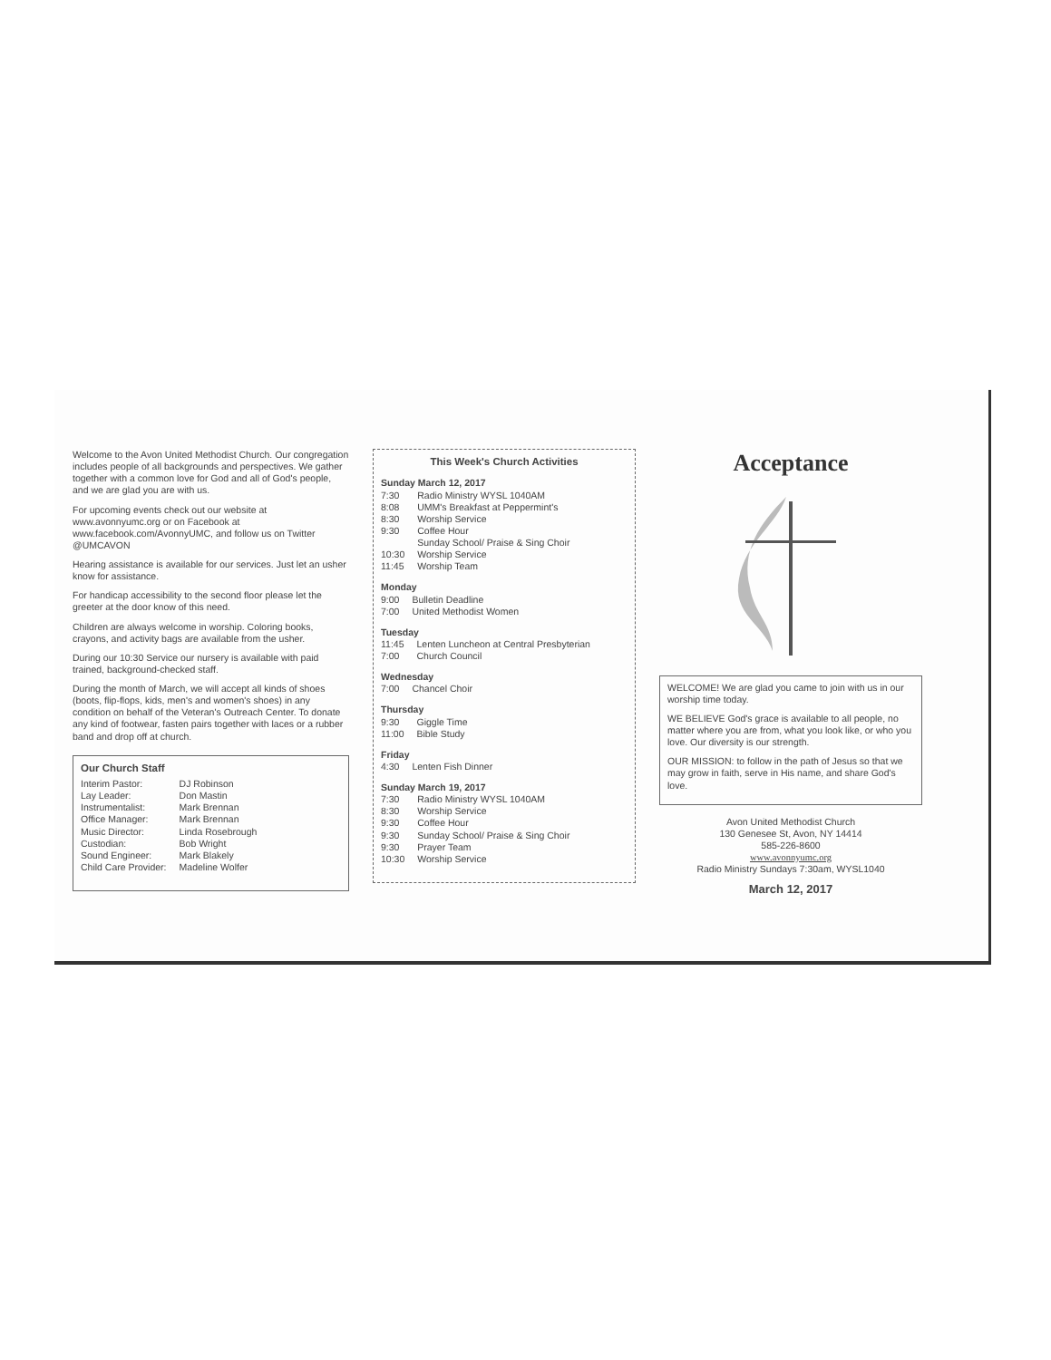Welcome to the Avon United Methodist Church. Our congregation includes people of all backgrounds and perspectives. We gather together with a common love for God and all of God's people, and we are glad you are with us.
For upcoming events check out our website at www.avonnyumc.org or on Facebook at www.facebook.com/AvonnyUMC, and follow us on Twitter @UMCAVON
Hearing assistance is available for our services. Just let an usher know for assistance.
For handicap accessibility to the second floor please let the greeter at the door know of this need.
Children are always welcome in worship. Coloring books, crayons, and activity bags are available from the usher.
During our 10:30 Service our nursery is available with paid trained, background-checked staff.
During the month of March, we will accept all kinds of shoes (boots, flip-flops, kids, men's and women's shoes) in any condition on behalf of the Veteran's Outreach Center. To donate any kind of footwear, fasten pairs together with laces or a rubber band and drop off at church.
Our Church Staff
| Interim Pastor: | DJ Robinson |
| Lay Leader: | Don Mastin |
| Instrumentalist: | Mark Brennan |
| Office Manager: | Mark Brennan |
| Music Director: | Linda Rosebrough |
| Custodian: | Bob Wright |
| Sound Engineer: | Mark Blakely |
| Child Care Provider: | Madeline Wolfer |
This Week's Church Activities
Sunday March 12, 2017
| 7:30 | Radio Ministry WYSL 1040AM |
| 8:08 | UMM's Breakfast at Peppermint's |
| 8:30 | Worship Service |
| 9:30 | Coffee Hour Sunday School/ Praise & Sing Choir |
| 10:30 | Worship Service |
| 11:45 | Worship Team |
Monday
| 9:00 | Bulletin Deadline |
| 7:00 | United Methodist Women |
Tuesday
| 11:45 | Lenten Luncheon at Central Presbyterian |
| 7:00 | Church Council |
Wednesday
| 7:00 | Chancel Choir |
Thursday
| 9:30 | Giggle Time |
| 11:00 | Bible Study |
Friday
| 4:30 | Lenten Fish Dinner |
Sunday March 19, 2017
| 7:30 | Radio Ministry WYSL 1040AM |
| 8:30 | Worship Service |
| 9:30 | Coffee Hour |
| 9:30 | Sunday School/ Praise & Sing Choir |
| 9:30 | Prayer Team |
| 10:30 | Worship Service |
Acceptance
WELCOME! We are glad you came to join with us in our worship time today.
WE BELIEVE God's grace is available to all people, no matter where you are from, what you look like, or who you love. Our diversity is our strength.
OUR MISSION: to follow in the path of Jesus so that we may grow in faith, serve in His name, and share God's love.
Avon United Methodist Church
130 Genesee St, Avon, NY 14414
585-226-8600
www.avonnyumc.org
Radio Ministry Sundays 7:30am, WYSL1040
March 12, 2017